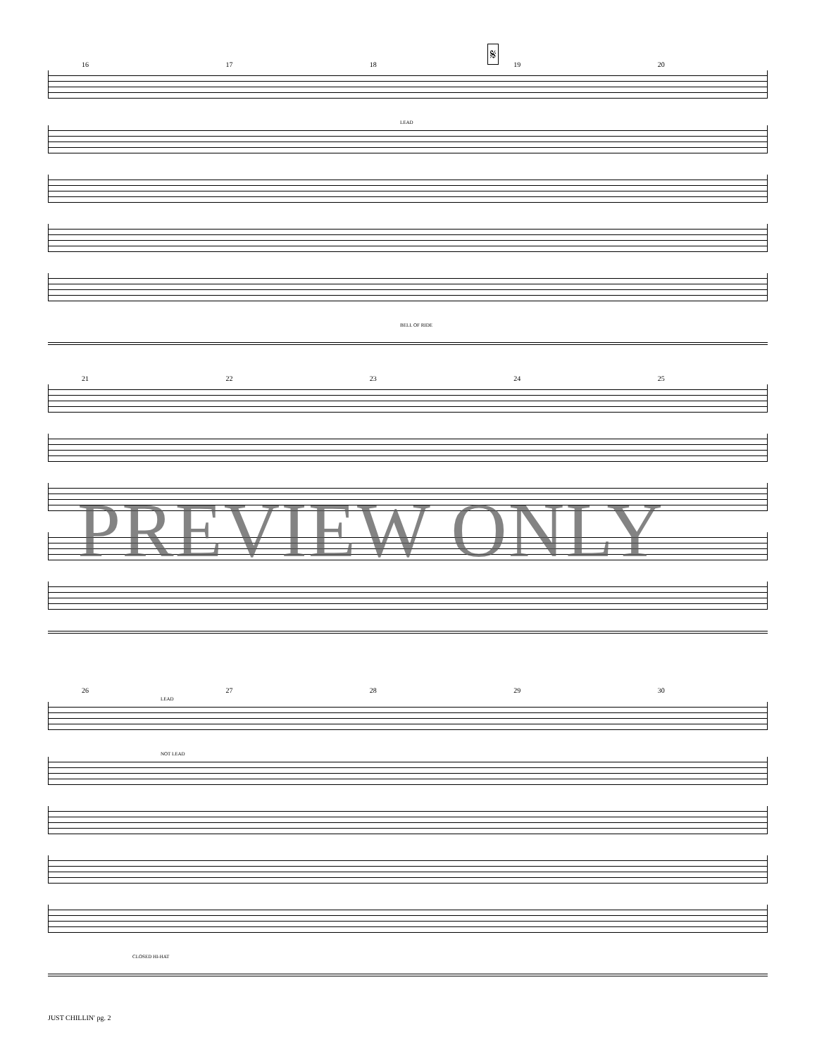𝄋
16 17 18 19 20
LEAD
BELL OF RIDE
21 22 23 24 25
26 27 28 29 30
LEAD
NOT LEAD
CLOSED HI-HAT
PREVIEW ONLY
JUST CHILLIN' pg. 2